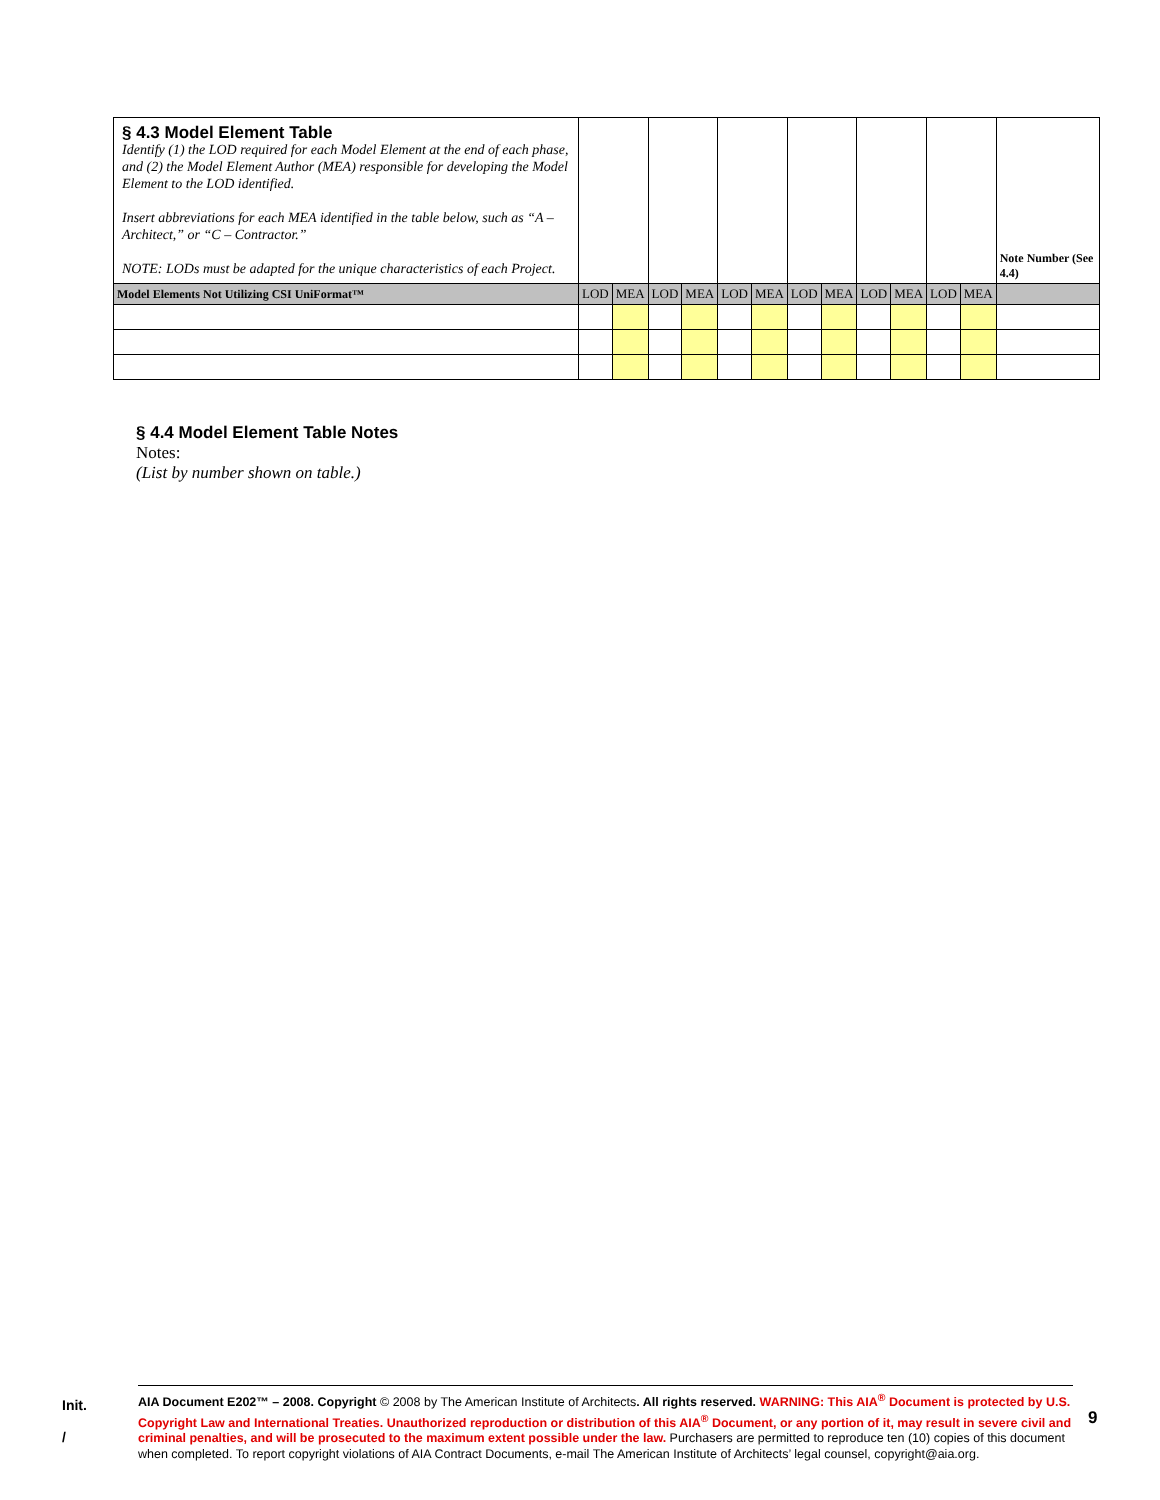| § 4.3 Model Element Table Identify (1) the LOD required for each Model Element at the end of each phase, and (2) the Model Element Author (MEA) responsible for developing the Model Element to the LOD identified. Insert abbreviations for each MEA identified in the table below, such as “A – Architect,” or “C – Contractor.” NOTE: LODs must be adapted for the unique characteristics of each Project. | | | | | | | | | | | | | Note Number (See 4.4) |
| Model Elements Not Utilizing CSI UniFormat™ | LOD | MEA | LOD | MEA | LOD | MEA | LOD | MEA | LOD | MEA | LOD | MEA | |
§ 4.4 Model Element Table Notes
Notes:
(List by number shown on table.)
Init.
/
AIA Document E202™ – 2008. Copyright © 2008 by The American Institute of Architects. All rights reserved. WARNING: This AIA<sup>®</sup> Document is protected by U.S. Copyright Law and International Treaties. Unauthorized reproduction or distribution of this AIA<sup>®</sup> Document, or any portion of it, may result in severe civil and criminal penalties, and will be prosecuted to the maximum extent possible under the law. Purchasers are permitted to reproduce ten (10) copies of this document when completed. To report copyright violations of AIA Contract Documents, e-mail The American Institute of Architects’ legal counsel, copyright@aia.org.
9